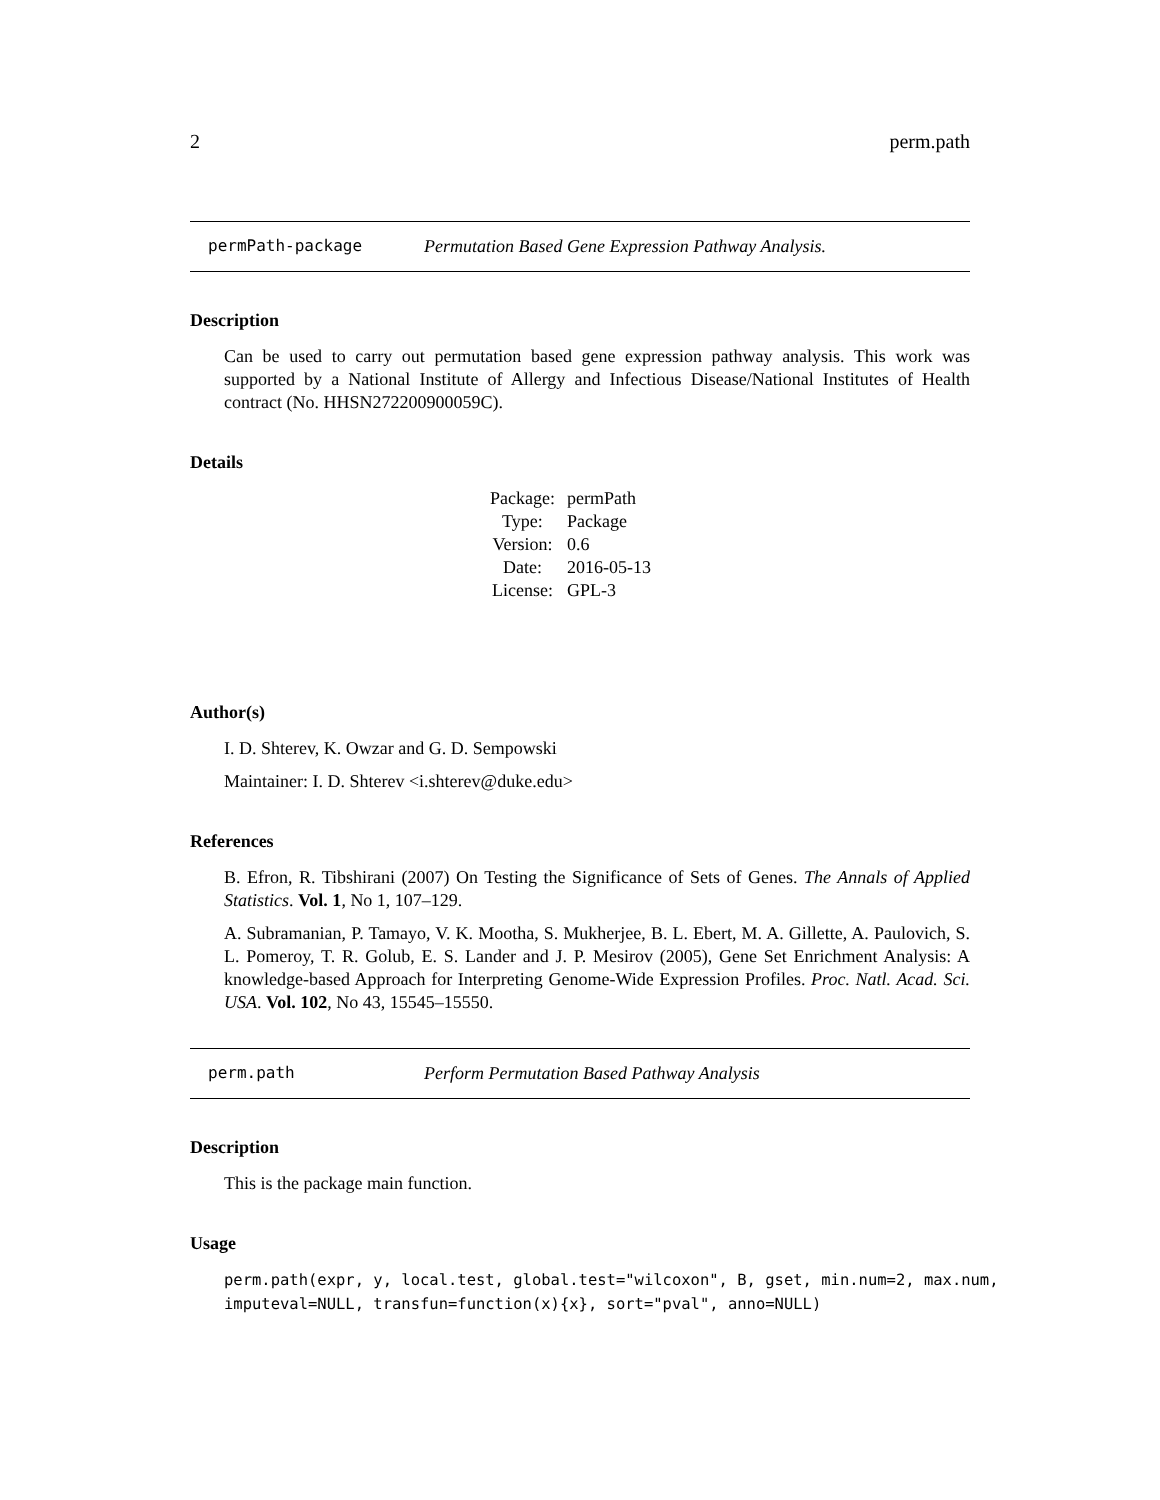2 perm.path
permPath-package Permutation Based Gene Expression Pathway Analysis.
Description
Can be used to carry out permutation based gene expression pathway analysis. This work was supported by a National Institute of Allergy and Infectious Disease/National Institutes of Health contract (No. HHSN272200900059C).
Details
| Package: | permPath |
| Type: | Package |
| Version: | 0.6 |
| Date: | 2016-05-13 |
| License: | GPL-3 |
Author(s)
I. D. Shterev, K. Owzar and G. D. Sempowski
Maintainer: I. D. Shterev <i.shterev@duke.edu>
References
B. Efron, R. Tibshirani (2007) On Testing the Significance of Sets of Genes. The Annals of Applied Statistics. Vol. 1, No 1, 107–129.
A. Subramanian, P. Tamayo, V. K. Mootha, S. Mukherjee, B. L. Ebert, M. A. Gillette, A. Paulovich, S. L. Pomeroy, T. R. Golub, E. S. Lander and J. P. Mesirov (2005), Gene Set Enrichment Analysis: A knowledge-based Approach for Interpreting Genome-Wide Expression Profiles. Proc. Natl. Acad. Sci. USA. Vol. 102, No 43, 15545–15550.
perm.path Perform Permutation Based Pathway Analysis
Description
This is the package main function.
Usage
perm.path(expr, y, local.test, global.test="wilcoxon", B, gset, min.num=2, max.num, imputeval=NULL, transfun=function(x){x}, sort="pval", anno=NULL)